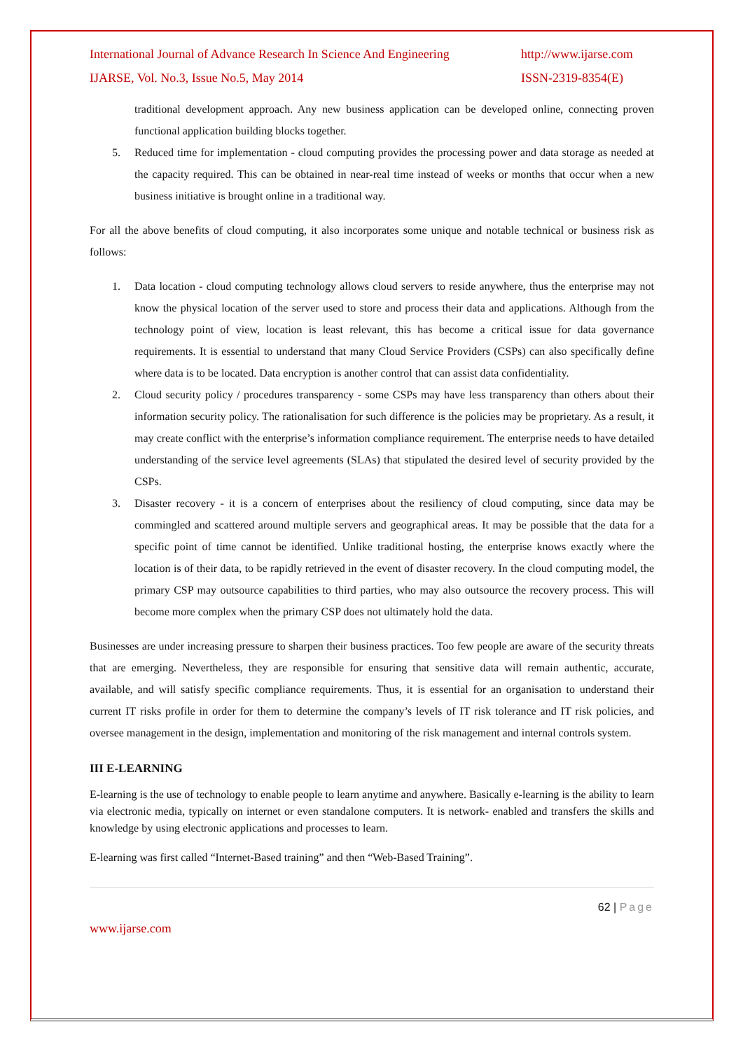International Journal of Advance Research In Science And Engineering http://www.ijarse.com
IJARSE, Vol. No.3, Issue No.5, May 2014 ISSN-2319-8354(E)
traditional development approach. Any new business application can be developed online, connecting proven functional application building blocks together.
5. Reduced time for implementation - cloud computing provides the processing power and data storage as needed at the capacity required. This can be obtained in near-real time instead of weeks or months that occur when a new business initiative is brought online in a traditional way.
For all the above benefits of cloud computing, it also incorporates some unique and notable technical or business risk as follows:
1. Data location - cloud computing technology allows cloud servers to reside anywhere, thus the enterprise may not know the physical location of the server used to store and process their data and applications. Although from the technology point of view, location is least relevant, this has become a critical issue for data governance requirements. It is essential to understand that many Cloud Service Providers (CSPs) can also specifically define where data is to be located. Data encryption is another control that can assist data confidentiality.
2. Cloud security policy / procedures transparency - some CSPs may have less transparency than others about their information security policy. The rationalisation for such difference is the policies may be proprietary. As a result, it may create conflict with the enterprise’s information compliance requirement. The enterprise needs to have detailed understanding of the service level agreements (SLAs) that stipulated the desired level of security provided by the CSPs.
3. Disaster recovery - it is a concern of enterprises about the resiliency of cloud computing, since data may be commingled and scattered around multiple servers and geographical areas. It may be possible that the data for a specific point of time cannot be identified. Unlike traditional hosting, the enterprise knows exactly where the location is of their data, to be rapidly retrieved in the event of disaster recovery. In the cloud computing model, the primary CSP may outsource capabilities to third parties, who may also outsource the recovery process. This will become more complex when the primary CSP does not ultimately hold the data.
Businesses are under increasing pressure to sharpen their business practices. Too few people are aware of the security threats that are emerging. Nevertheless, they are responsible for ensuring that sensitive data will remain authentic, accurate, available, and will satisfy specific compliance requirements. Thus, it is essential for an organisation to understand their current IT risks profile in order for them to determine the company’s levels of IT risk tolerance and IT risk policies, and oversee management in the design, implementation and monitoring of the risk management and internal controls system.
III E-LEARNING
E-learning is the use of technology to enable people to learn anytime and anywhere. Basically e-learning is the ability to learn via electronic media, typically on internet or even standalone computers. It is network- enabled and transfers the skills and knowledge by using electronic applications and processes to learn.
E-learning was first called “Internet-Based training” and then “Web-Based Training”.
62 | Page
www.ijarse.com